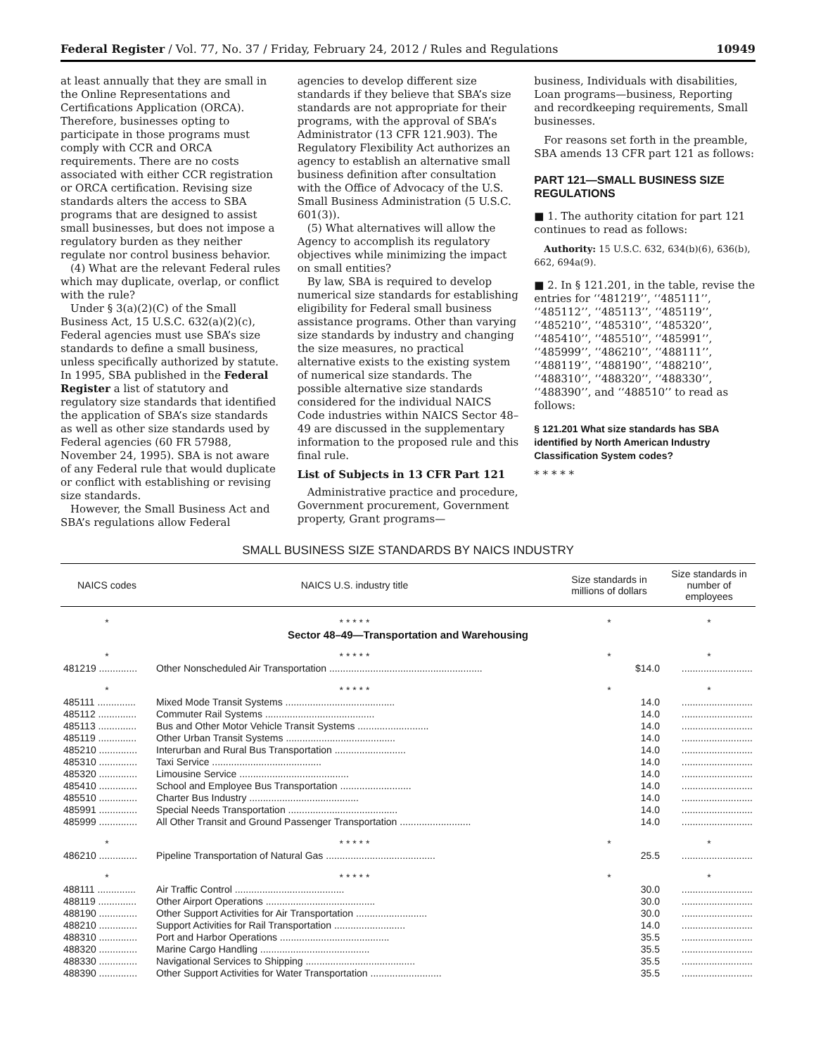Federal Register / Vol. 77, No. 37 / Friday, February 24, 2012 / Rules and Regulations 10949
at least annually that they are small in the Online Representations and Certifications Application (ORCA). Therefore, businesses opting to participate in those programs must comply with CCR and ORCA requirements. There are no costs associated with either CCR registration or ORCA certification. Revising size standards alters the access to SBA programs that are designed to assist small businesses, but does not impose a regulatory burden as they neither regulate nor control business behavior.
(4) What are the relevant Federal rules which may duplicate, overlap, or conflict with the rule?
Under § 3(a)(2)(C) of the Small Business Act, 15 U.S.C. 632(a)(2)(c), Federal agencies must use SBA’s size standards to define a small business, unless specifically authorized by statute. In 1995, SBA published in the Federal Register a list of statutory and regulatory size standards that identified the application of SBA’s size standards as well as other size standards used by Federal agencies (60 FR 57988, November 24, 1995). SBA is not aware of any Federal rule that would duplicate or conflict with establishing or revising size standards.
However, the Small Business Act and SBA’s regulations allow Federal
agencies to develop different size standards if they believe that SBA’s size standards are not appropriate for their programs, with the approval of SBA’s Administrator (13 CFR 121.903). The Regulatory Flexibility Act authorizes an agency to establish an alternative small business definition after consultation with the Office of Advocacy of the U.S. Small Business Administration (5 U.S.C. 601(3)).
(5) What alternatives will allow the Agency to accomplish its regulatory objectives while minimizing the impact on small entities?
By law, SBA is required to develop numerical size standards for establishing eligibility for Federal small business assistance programs. Other than varying size standards by industry and changing the size measures, no practical alternative exists to the existing system of numerical size standards. The possible alternative size standards considered for the individual NAICS Code industries within NAICS Sector 48–49 are discussed in the supplementary information to the proposed rule and this final rule.
List of Subjects in 13 CFR Part 121
Administrative practice and procedure, Government procurement, Government property, Grant programs—
business, Individuals with disabilities, Loan programs—business, Reporting and recordkeeping requirements, Small businesses.
For reasons set forth in the preamble, SBA amends 13 CFR part 121 as follows:
PART 121—SMALL BUSINESS SIZE REGULATIONS
■ 1. The authority citation for part 121 continues to read as follows:
Authority: 15 U.S.C. 632, 634(b)(6), 636(b), 662, 694a(9).
■ 2. In § 121.201, in the table, revise the entries for ‘‘481219’’, ‘‘485111’’, ‘‘485112’’, ‘‘485113’’, ‘‘485119’’, ‘‘485210’’, ‘‘485310’’, ‘‘485320’’, ‘‘485410’’, ‘‘485510’’, ‘‘485991’’, ‘‘485999’’, ‘‘486210’’, ‘‘488111’’, ‘‘488119’’, ‘‘488190’’, ‘‘488210’’, ‘‘488310’’, ‘‘488320’’, ‘‘488330’’, ‘‘488390’’, and ‘‘488510’’ to read as follows:
§ 121.201 What size standards has SBA identified by North American Industry Classification System codes?
* * * * *
SMALL BUSINESS SIZE STANDARDS BY NAICS INDUSTRY
| NAICS codes | NAICS U.S. industry title | Size standards in millions of dollars | Size standards in number of employees |
| --- | --- | --- | --- |
| * | * * * * * | * | * |
| Sector 48–49—Transportation and Warehousing | | | |
| * | * * * * * | * | * |
| 481219 .............. | Other Nonscheduled Air Transportation ........................................................ | $14.0 | .......................... |
| * | * * * * * | * | * |
| 485111 .............. | Mixed Mode Transit Systems ........................................ | 14.0 | .......................... |
| 485112 .............. | Commuter Rail Systems ........................................ | 14.0 | .......................... |
| 485113 .............. | Bus and Other Motor Vehicle Transit Systems .......................... | 14.0 | .......................... |
| 485119 .............. | Other Urban Transit Systems ........................................ | 14.0 | .......................... |
| 485210 .............. | Interurban and Rural Bus Transportation .......................... | 14.0 | .......................... |
| 485310 .............. | Taxi Service ........................................ | 14.0 | .......................... |
| 485320 .............. | Limousine Service ........................................ | 14.0 | .......................... |
| 485410 .............. | School and Employee Bus Transportation .......................... | 14.0 | .......................... |
| 485510 .............. | Charter Bus Industry ........................................ | 14.0 | .......................... |
| 485991 .............. | Special Needs Transportation ........................................ | 14.0 | .......................... |
| 485999 .............. | All Other Transit and Ground Passenger Transportation .......................... | 14.0 | .......................... |
| * | * * * * * | * | * |
| 486210 .............. | Pipeline Transportation of Natural Gas ........................................ | 25.5 | .......................... |
| * | * * * * * | * | * |
| 488111 .............. | Air Traffic Control ........................................ | 30.0 | .......................... |
| 488119 .............. | Other Airport Operations ........................................ | 30.0 | .......................... |
| 488190 .............. | Other Support Activities for Air Transportation .......................... | 30.0 | .......................... |
| 488210 .............. | Support Activities for Rail Transportation .......................... | 14.0 | .......................... |
| 488310 .............. | Port and Harbor Operations ........................................ | 35.5 | .......................... |
| 488320 .............. | Marine Cargo Handling ........................................ | 35.5 | .......................... |
| 488330 .............. | Navigational Services to Shipping ........................................ | 35.5 | .......................... |
| 488390 .............. | Other Support Activities for Water Transportation .......................... | 35.5 | .......................... |